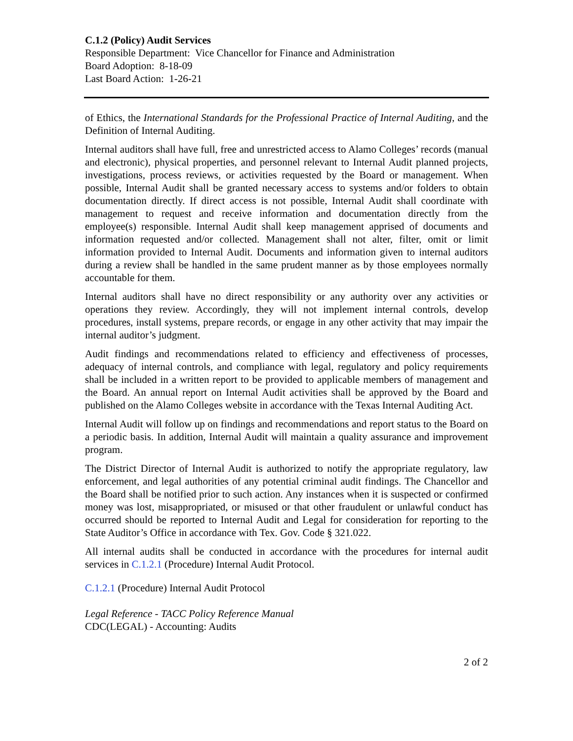C.1.2 (Policy) Audit Services
Responsible Department: Vice Chancellor for Finance and Administration
Board Adoption: 8-18-09
Last Board Action: 1-26-21
of Ethics, the International Standards for the Professional Practice of Internal Auditing, and the Definition of Internal Auditing.
Internal auditors shall have full, free and unrestricted access to Alamo Colleges’ records (manual and electronic), physical properties, and personnel relevant to Internal Audit planned projects, investigations, process reviews, or activities requested by the Board or management. When possible, Internal Audit shall be granted necessary access to systems and/or folders to obtain documentation directly. If direct access is not possible, Internal Audit shall coordinate with management to request and receive information and documentation directly from the employee(s) responsible. Internal Audit shall keep management apprised of documents and information requested and/or collected. Management shall not alter, filter, omit or limit information provided to Internal Audit. Documents and information given to internal auditors during a review shall be handled in the same prudent manner as by those employees normally accountable for them.
Internal auditors shall have no direct responsibility or any authority over any activities or operations they review. Accordingly, they will not implement internal controls, develop procedures, install systems, prepare records, or engage in any other activity that may impair the internal auditor’s judgment.
Audit findings and recommendations related to efficiency and effectiveness of processes, adequacy of internal controls, and compliance with legal, regulatory and policy requirements shall be included in a written report to be provided to applicable members of management and the Board. An annual report on Internal Audit activities shall be approved by the Board and published on the Alamo Colleges website in accordance with the Texas Internal Auditing Act.
Internal Audit will follow up on findings and recommendations and report status to the Board on a periodic basis. In addition, Internal Audit will maintain a quality assurance and improvement program.
The District Director of Internal Audit is authorized to notify the appropriate regulatory, law enforcement, and legal authorities of any potential criminal audit findings. The Chancellor and the Board shall be notified prior to such action. Any instances when it is suspected or confirmed money was lost, misappropriated, or misused or that other fraudulent or unlawful conduct has occurred should be reported to Internal Audit and Legal for consideration for reporting to the State Auditor’s Office in accordance with Tex. Gov. Code § 321.022.
All internal audits shall be conducted in accordance with the procedures for internal audit services in C.1.2.1 (Procedure) Internal Audit Protocol.
C.1.2.1 (Procedure) Internal Audit Protocol
Legal Reference - TACC Policy Reference Manual
CDC(LEGAL) - Accounting: Audits
2 of 2